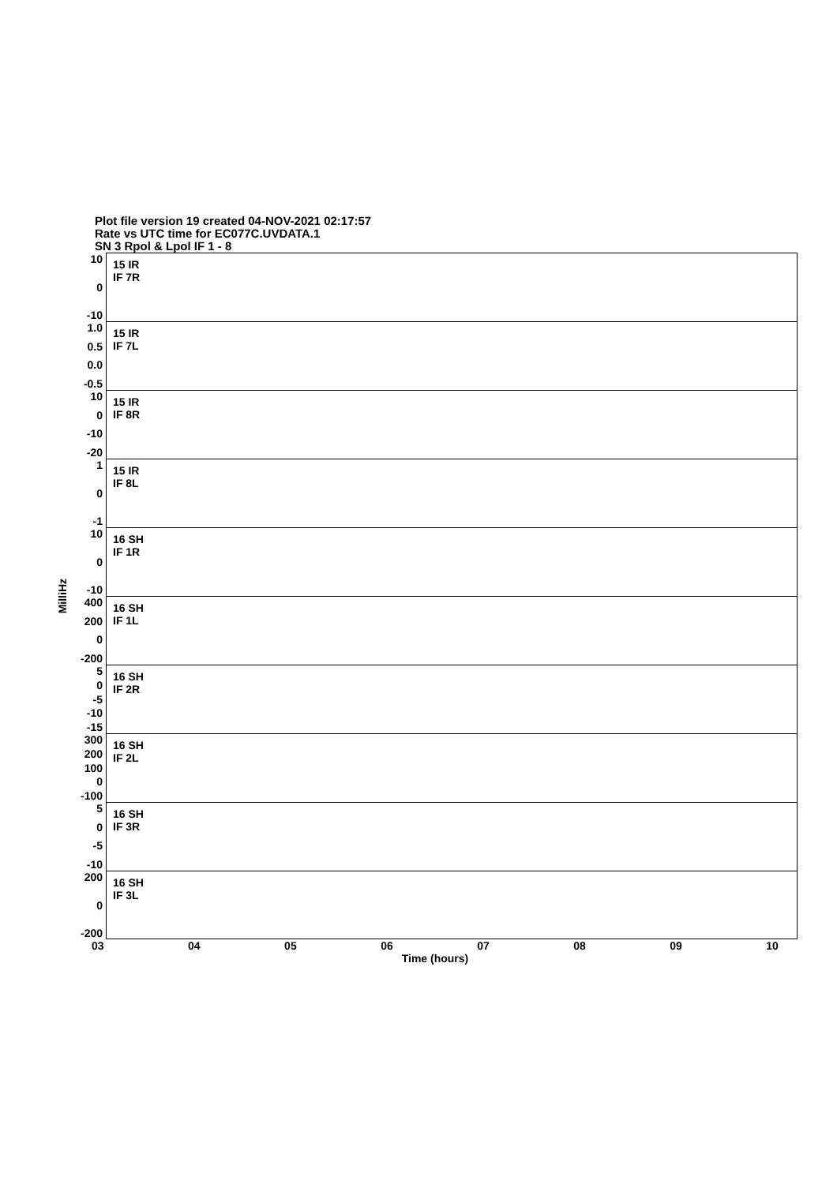Plot file version 19 created 04-NOV-2021 02:17:57
Rate vs UTC time for EC077C.UVDATA.1
SN 3 Rpol & Lpol IF 1 - 8
MilliHz
10
0
-10
15 IR
IF 7R
1.0
0.5
0.0
-0.5
15 IR
IF 7L
10
0
-10
-20
15 IR
IF 8R
1
0
-1
15 IR
IF 8L
10
0
-10
16 SH
IF 1R
400
200
0
-200
16 SH
IF 1L
5
0
-5
-10
-15
16 SH
IF 2R
300
200
100
0
-100
16 SH
IF 2L
5
0
-5
-10
16 SH
IF 3R
200
0
-200
16 SH
IF 3L
03 04 05 06 07 08 09 10
Time (hours)